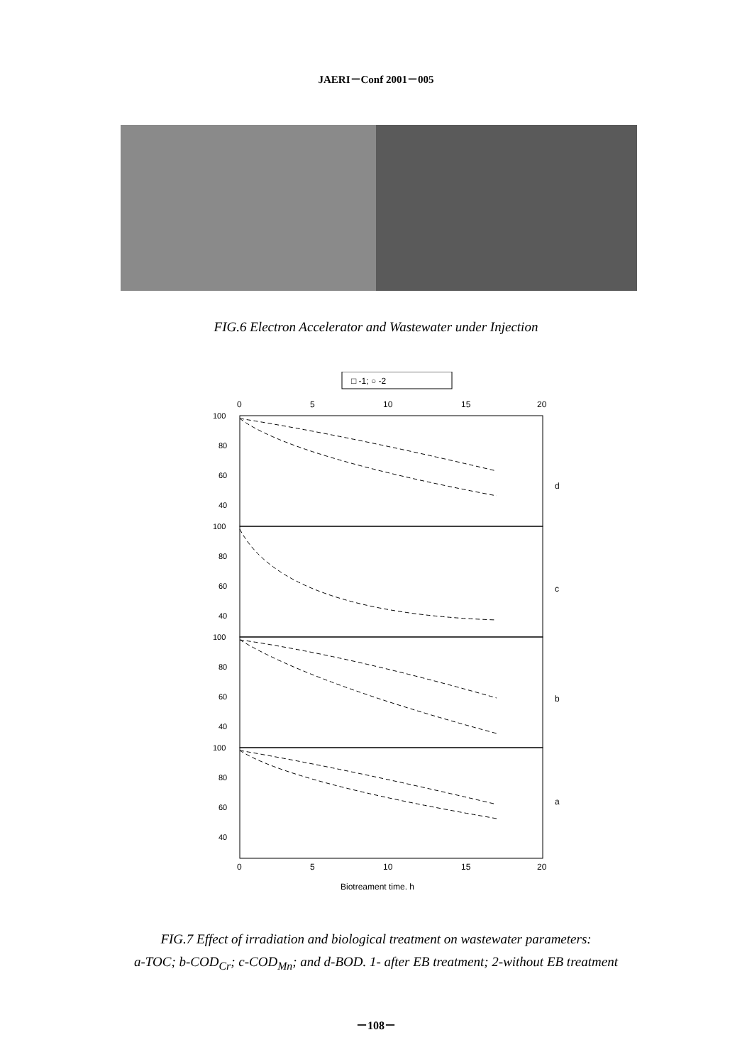JAERI－Conf 2001－005
FIG.6 Electron Accelerator and Wastewater under Injection
□ -1; ○ -2
0
5
10
15
20
100
80
60
40
100
80
60
40
100
80
60
40
100
80
60
40
d
c
b
a
0
5
10
15
20
Biotreament time, h
FIG.7 Effect of irradiation and biological treatment on wastewater parameters:
a-TOC; b-COD<sub>Cr</sub>; c-COD<sub>Mn</sub>; and d-BOD. 1- after EB treatment; 2-without EB treatment
－108－